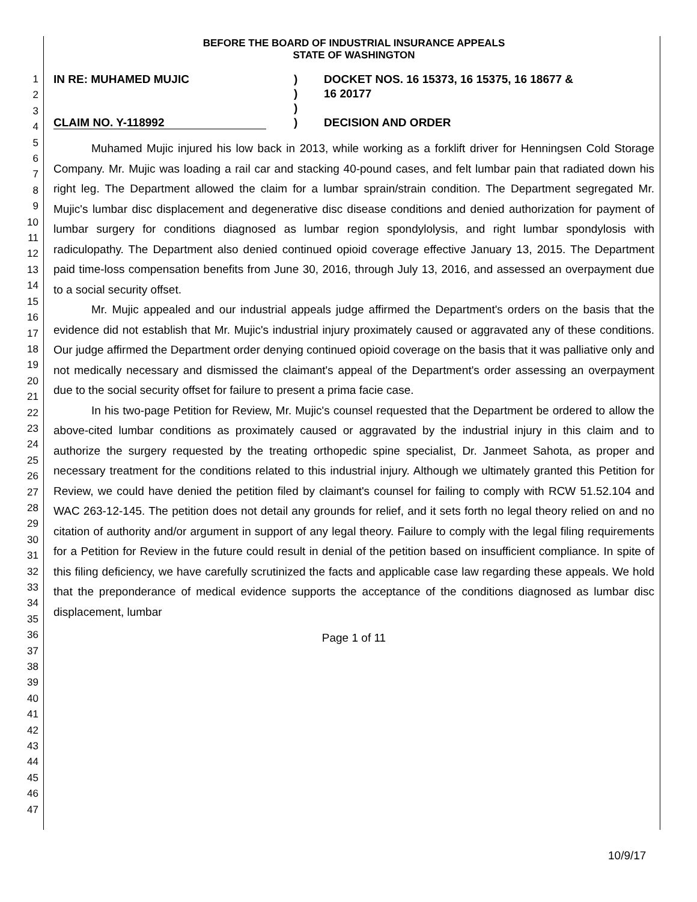1
2
3
4
5
6
7
8
9
10
11
12
13
14
15
16
17
18
19
20
21
22
23
24
25
26
27
28
29
30
31
32
33
34
35
36
37
38
39
40
41
42
43
44
45
46
47
BEFORE THE BOARD OF INDUSTRIAL INSURANCE APPEALS
STATE OF WASHINGTON
IN RE: MUHAMED MUJIC
CLAIM NO. Y-118992
)
)
)
)
DOCKET NOS. 16 15373, 16 15375, 16 18677 &
16 20177
DECISION AND ORDER
Muhamed Mujic injured his low back in 2013, while working as a forklift driver for Henningsen Cold Storage Company. Mr. Mujic was loading a rail car and stacking 40-pound cases, and felt lumbar pain that radiated down his right leg. The Department allowed the claim for a lumbar sprain/strain condition. The Department segregated Mr. Mujic's lumbar disc displacement and degenerative disc disease conditions and denied authorization for payment of lumbar surgery for conditions diagnosed as lumbar region spondylolysis, and right lumbar spondylosis with radiculopathy. The Department also denied continued opioid coverage effective January 13, 2015. The Department paid time-loss compensation benefits from June 30, 2016, through July 13, 2016, and assessed an overpayment due to a social security offset.
Mr. Mujic appealed and our industrial appeals judge affirmed the Department's orders on the basis that the evidence did not establish that Mr. Mujic's industrial injury proximately caused or aggravated any of these conditions. Our judge affirmed the Department order denying continued opioid coverage on the basis that it was palliative only and not medically necessary and dismissed the claimant's appeal of the Department's order assessing an overpayment due to the social security offset for failure to present a prima facie case.
In his two-page Petition for Review, Mr. Mujic's counsel requested that the Department be ordered to allow the above-cited lumbar conditions as proximately caused or aggravated by the industrial injury in this claim and to authorize the surgery requested by the treating orthopedic spine specialist, Dr. Janmeet Sahota, as proper and necessary treatment for the conditions related to this industrial injury. Although we ultimately granted this Petition for Review, we could have denied the petition filed by claimant's counsel for failing to comply with RCW 51.52.104 and WAC 263-12-145. The petition does not detail any grounds for relief, and it sets forth no legal theory relied on and no citation of authority and/or argument in support of any legal theory. Failure to comply with the legal filing requirements for a Petition for Review in the future could result in denial of the petition based on insufficient compliance. In spite of this filing deficiency, we have carefully scrutinized the facts and applicable case law regarding these appeals. We hold that the preponderance of medical evidence supports the acceptance of the conditions diagnosed as lumbar disc displacement, lumbar
Page 1 of 11
10/9/17